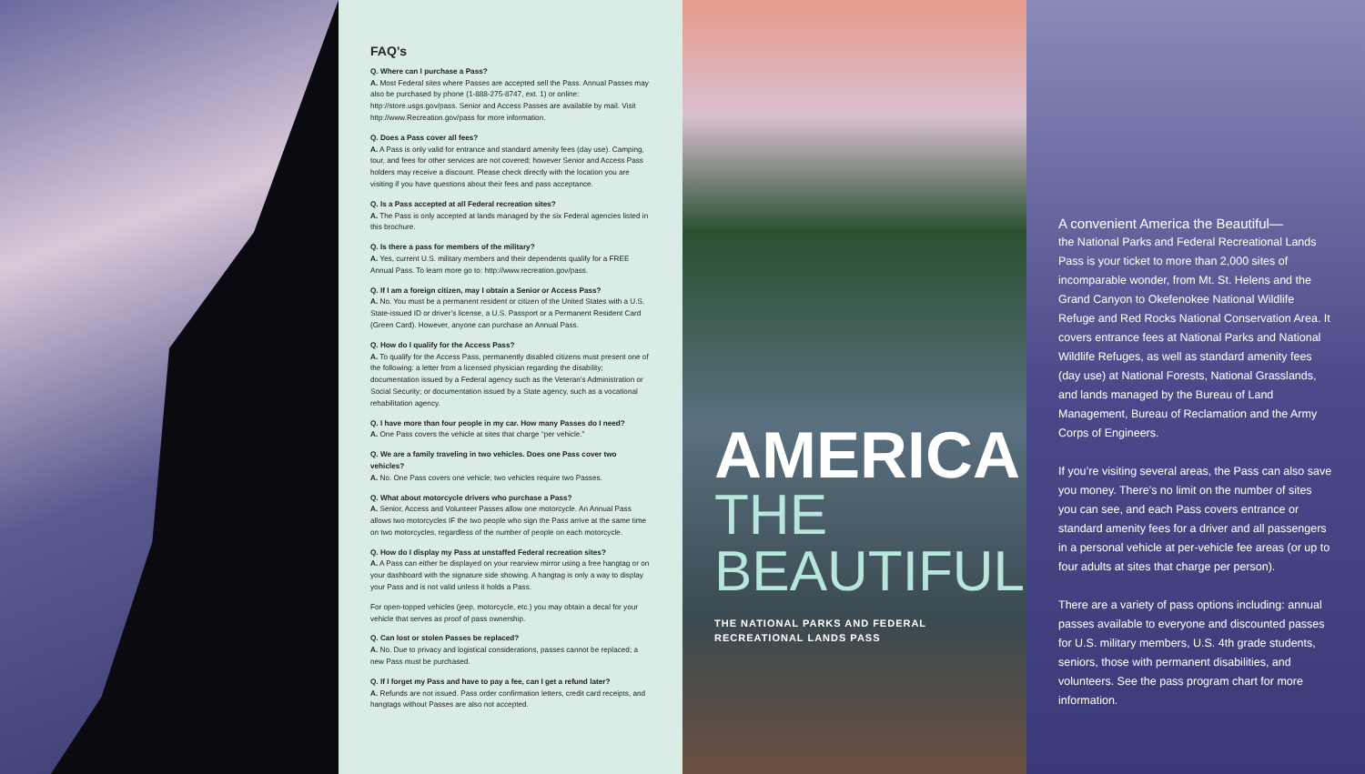FAQ’s
Q. Where can I purchase a Pass?
A. Most Federal sites where Passes are accepted sell the Pass. Annual Passes may also be purchased by phone (1-888-275-8747, ext. 1) or online: http://store.usgs.gov/pass. Senior and Access Passes are available by mail. Visit http://www.Recreation.gov/pass for more information.
Q. Does a Pass cover all fees?
A. A Pass is only valid for entrance and standard amenity fees (day use). Camping, tour, and fees for other services are not covered; however Senior and Access Pass holders may receive a discount. Please check directly with the location you are visiting if you have questions about their fees and pass acceptance.
Q. Is a Pass accepted at all Federal recreation sites?
A. The Pass is only accepted at lands managed by the six Federal agencies listed in this brochure.
Q. Is there a pass for members of the military?
A. Yes, current U.S. military members and their dependents qualify for a FREE Annual Pass. To learn more go to: http://www.recreation.gov/pass.
Q. If I am a foreign citizen, may I obtain a Senior or Access Pass?
A. No. You must be a permanent resident or citizen of the United States with a U.S. State-issued ID or driver’s license, a U.S. Passport or a Permanent Resident Card (Green Card). However, anyone can purchase an Annual Pass.
Q. How do I qualify for the Access Pass?
A. To qualify for the Access Pass, permanently disabled citizens must present one of the following: a letter from a licensed physician regarding the disability; documentation issued by a Federal agency such as the Veteran’s Administration or Social Security; or documentation issued by a State agency, such as a vocational rehabilitation agency.
Q. I have more than four people in my car. How many Passes do I need?
A. One Pass covers the vehicle at sites that charge “per vehicle.”
Q. We are a family traveling in two vehicles. Does one Pass cover two vehicles?
A. No. One Pass covers one vehicle; two vehicles require two Passes.
Q. What about motorcycle drivers who purchase a Pass?
A. Senior, Access and Volunteer Passes allow one motorcycle. An Annual Pass allows two motorcycles IF the two people who sign the Pass arrive at the same time on two motorcycles, regardless of the number of people on each motorcycle.
Q. How do I display my Pass at unstaffed Federal recreation sites?
A. A Pass can either be displayed on your rearview mirror using a free hangtag or on your dashboard with the signature side showing. A hangtag is only a way to display your Pass and is not valid unless it holds a Pass.
For open-topped vehicles (jeep, motorcycle, etc.) you may obtain a decal for your vehicle that serves as proof of pass ownership.
Q. Can lost or stolen Passes be replaced?
A. No. Due to privacy and logistical considerations, passes cannot be replaced; a new Pass must be purchased.
Q. If I forget my Pass and have to pay a fee, can I get a refund later?
A. Refunds are not issued. Pass order confirmation letters, credit card receipts, and hangtags without Passes are also not accepted.
AMERICA
THE
BEAUTIFUL
THE NATIONAL PARKS AND FEDERAL
RECREATIONAL LANDS PASS
A convenient America the Beautiful—
the National Parks and Federal Recreational Lands Pass is your ticket to more than 2,000 sites of incomparable wonder, from Mt. St. Helens and the Grand Canyon to Okefenokee National Wildlife Refuge and Red Rocks National Conservation Area. It covers entrance fees at National Parks and National Wildlife Refuges, as well as standard amenity fees (day use) at National Forests, National Grasslands, and lands managed by the Bureau of Land Management, Bureau of Reclamation and the Army Corps of Engineers.
If you’re visiting several areas, the Pass can also save you money. There’s no limit on the number of sites you can see, and each Pass covers entrance or standard amenity fees for a driver and all passengers in a personal vehicle at per-vehicle fee areas (or up to four adults at sites that charge per person).
There are a variety of pass options including: annual passes available to everyone and discounted passes for U.S. military members, U.S. 4th grade students, seniors, those with permanent disabilities, and volunteers. See the pass program chart for more information.